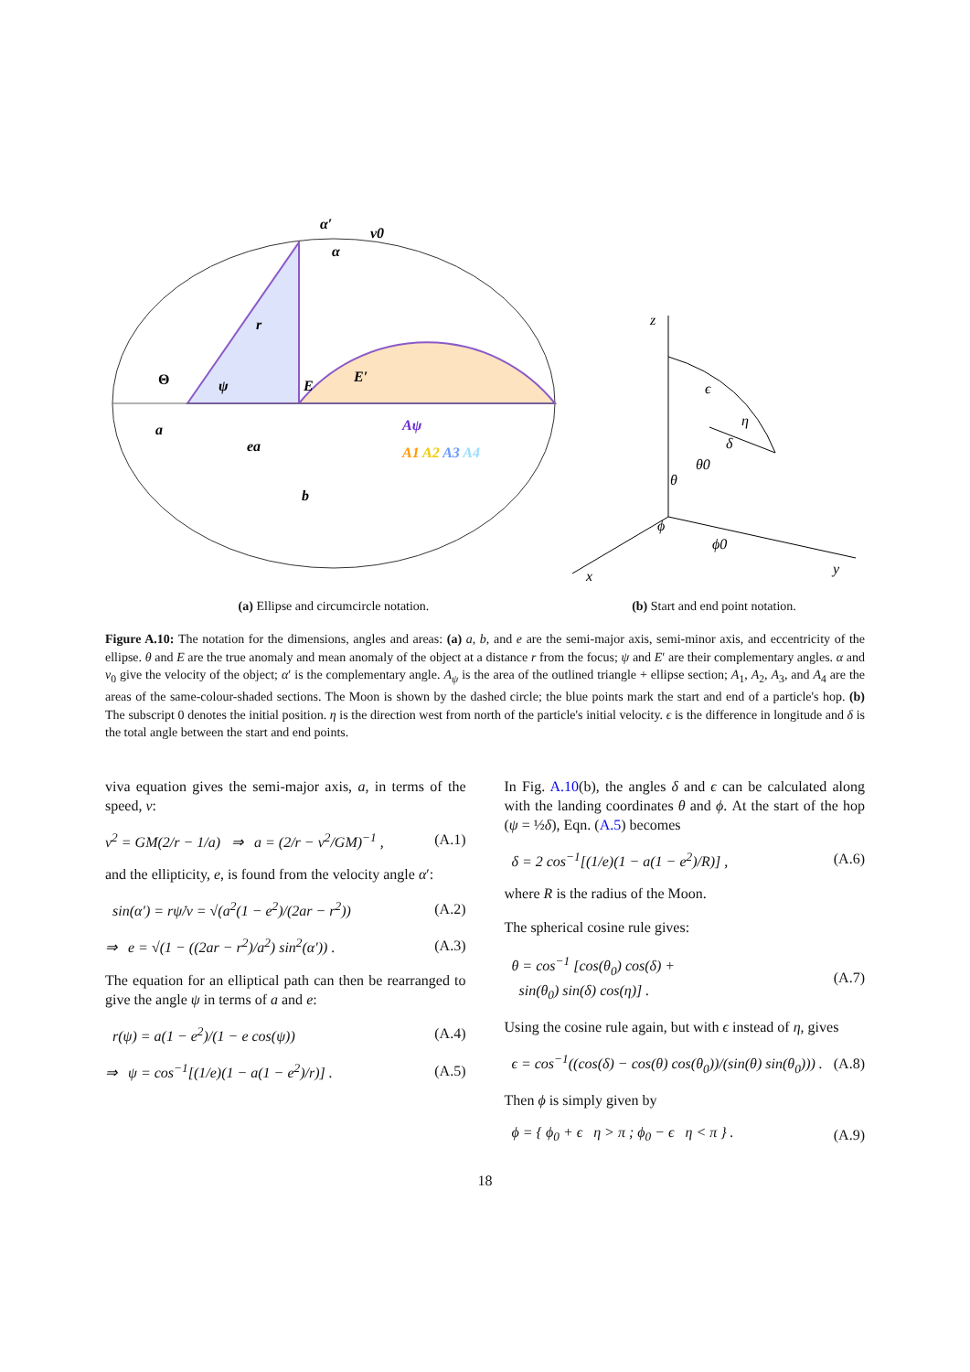r
Θ
ψ
E
E′
α′
v0
α
a
ea
b
Aψ
A1 A2 A3 A4
(a) Ellipse and circumcircle notation.
z
x
y
ϵ
η
δ
θ0
θ
ϕ
ϕ0
(b) Start and end point notation.
Figure A.10: The notation for the dimensions, angles and areas: (a) a, b, and e are the semi-major axis, semi-minor axis, and eccentricity of the ellipse. θ and E are the true anomaly and mean anomaly of the object at a distance r from the focus; ψ and E′ are their complementary angles. α and v<sub>0</sub> give the velocity of the object; α′ is the complementary angle. A<sub>ψ</sub> is the area of the outlined triangle + ellipse section; A<sub>1</sub>, A<sub>2</sub>, A<sub>3</sub>, and A<sub>4</sub> are the areas of the same-colour-shaded sections. The Moon is shown by the dashed circle; the blue points mark the start and end of a particle's hop. (b) The subscript 0 denotes the initial position. η is the direction west from north of the particle's initial velocity. ϵ is the difference in longitude and δ is the total angle between the start and end points.
viva equation gives the semi-major axis, a, in terms of the speed, v:
v<sup>2</sup> = GM(2/r − 1/a) ⇒ a = (2/r − v<sup>2</sup>/GM)<sup>−1</sup> , (A.1)
and the ellipticity, e, is found from the velocity angle α′:
sin(α′) = rψ̇/v = √(a<sup>2</sup>(1 − e<sup>2</sup>)/(2ar − r<sup>2</sup>)) (A.2)
⇒ e = √(1 − ((2ar − r<sup>2</sup>)/a<sup>2</sup>) sin<sup>2</sup>(α′)) . (A.3)
The equation for an elliptical path can then be rearranged to give the angle ψ in terms of a and e:
r(ψ) = a(1 − e<sup>2</sup>)/(1 − e cos(ψ)) (A.4)
⇒ ψ = cos<sup>−1</sup>[(1/e)(1 − a(1 − e<sup>2</sup>)/r)] . (A.5)
In Fig. A.10(b), the angles δ and ϵ can be calculated along with the landing coordinates θ and ϕ. At the start of the hop (ψ = ½δ), Eqn. (A.5) becomes
δ = 2 cos<sup>−1</sup>[(1/e)(1 − a(1 − e<sup>2</sup>)/R)] , (A.6)
where R is the radius of the Moon.
The spherical cosine rule gives:
θ = cos<sup>−1</sup> [cos(θ<sub>0</sub>) cos(δ) +
sin(θ<sub>0</sub>) sin(δ) cos(η)] . (A.7)
Using the cosine rule again, but with ϵ instead of η, gives
ϵ = cos<sup>−1</sup>((cos(δ) − cos(θ) cos(θ<sub>0</sub>))/(sin(θ) sin(θ<sub>0</sub>))) . (A.8)
Then ϕ is simply given by
ϕ = { ϕ<sub>0</sub> + ϵ η > π ; ϕ<sub>0</sub> − ϵ η < π } . (A.9)
18